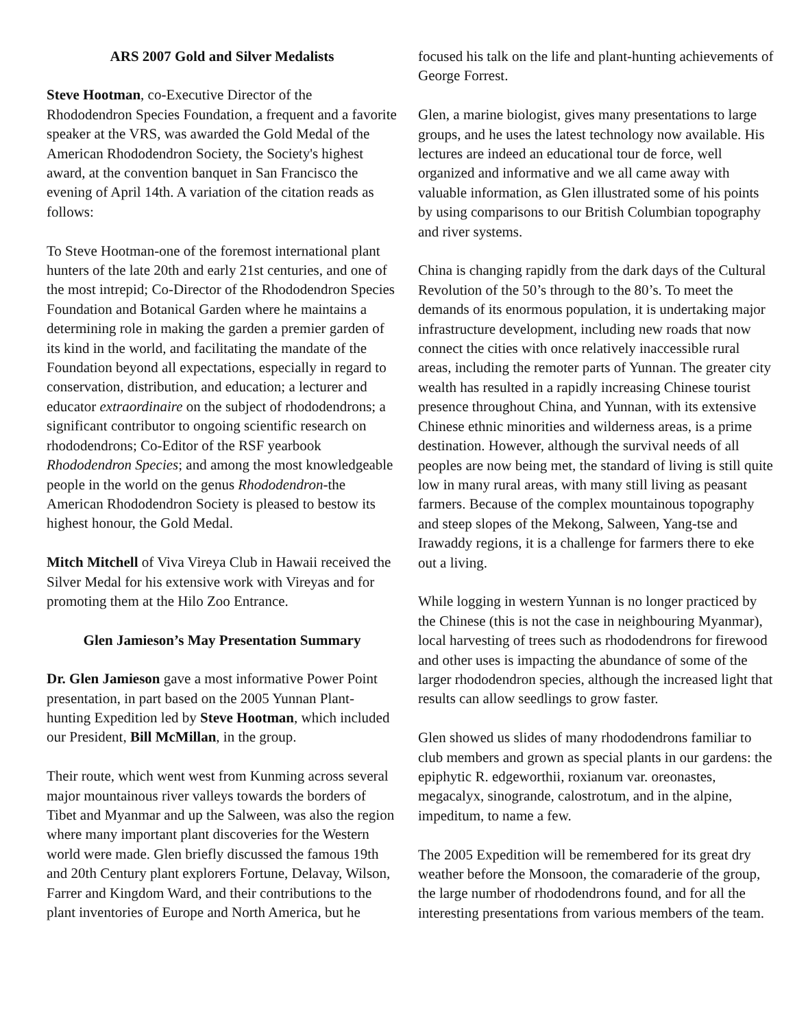ARS 2007 Gold and Silver Medalists
Steve Hootman, co-Executive Director of the Rhododendron Species Foundation, a frequent and a favorite speaker at the VRS, was awarded the Gold Medal of the American Rhododendron Society, the Society's highest award, at the convention banquet in San Francisco the evening of April 14th. A variation of the citation reads as follows:
To Steve Hootman-one of the foremost international plant hunters of the late 20th and early 21st centuries, and one of the most intrepid; Co-Director of the Rhododendron Species Foundation and Botanical Garden where he maintains a determining role in making the garden a premier garden of its kind in the world, and facilitating the mandate of the Foundation beyond all expectations, especially in regard to conservation, distribution, and education; a lecturer and educator extraordinaire on the subject of rhododendrons; a significant contributor to ongoing scientific research on rhododendrons; Co-Editor of the RSF yearbook Rhododendron Species; and among the most knowledgeable people in the world on the genus Rhododendron-the American Rhododendron Society is pleased to bestow its highest honour, the Gold Medal.
Mitch Mitchell of Viva Vireya Club in Hawaii received the Silver Medal for his extensive work with Vireyas and for promoting them at the Hilo Zoo Entrance.
Glen Jamieson’s May Presentation Summary
Dr. Glen Jamieson gave a most informative Power Point presentation, in part based on the 2005 Yunnan Plant-hunting Expedition led by Steve Hootman, which included our President, Bill McMillan, in the group.
Their route, which went west from Kunming across several major mountainous river valleys towards the borders of Tibet and Myanmar and up the Salween, was also the region where many important plant discoveries for the Western world were made. Glen briefly discussed the famous 19th and 20th Century plant explorers Fortune, Delavay, Wilson, Farrer and Kingdom Ward, and their contributions to the plant inventories of Europe and North America, but he
focused his talk on the life and plant-hunting achievements of George Forrest.
Glen, a marine biologist, gives many presentations to large groups, and he uses the latest technology now available. His lectures are indeed an educational tour de force, well organized and informative and we all came away with valuable information, as Glen illustrated some of his points by using comparisons to our British Columbian topography and river systems.
China is changing rapidly from the dark days of the Cultural Revolution of the 50’s through to the 80’s. To meet the demands of its enormous population, it is undertaking major infrastructure development, including new roads that now connect the cities with once relatively inaccessible rural areas, including the remoter parts of Yunnan. The greater city wealth has resulted in a rapidly increasing Chinese tourist presence throughout China, and Yunnan, with its extensive Chinese ethnic minorities and wilderness areas, is a prime destination. However, although the survival needs of all peoples are now being met, the standard of living is still quite low in many rural areas, with many still living as peasant farmers. Because of the complex mountainous topography and steep slopes of the Mekong, Salween, Yang-tse and Irawaddy regions, it is a challenge for farmers there to eke out a living.
While logging in western Yunnan is no longer practiced by the Chinese (this is not the case in neighbouring Myanmar), local harvesting of trees such as rhododendrons for firewood and other uses is impacting the abundance of some of the larger rhododendron species, although the increased light that results can allow seedlings to grow faster.
Glen showed us slides of many rhododendrons familiar to club members and grown as special plants in our gardens: the epiphytic R. edgeworthii, roxianum var. oreonastes, megacalyx, sinogrande, calostrotum, and in the alpine, impeditum, to name a few.
The 2005 Expedition will be remembered for its great dry weather before the Monsoon, the comaraderie of the group, the large number of rhododendrons found, and for all the interesting presentations from various members of the team.